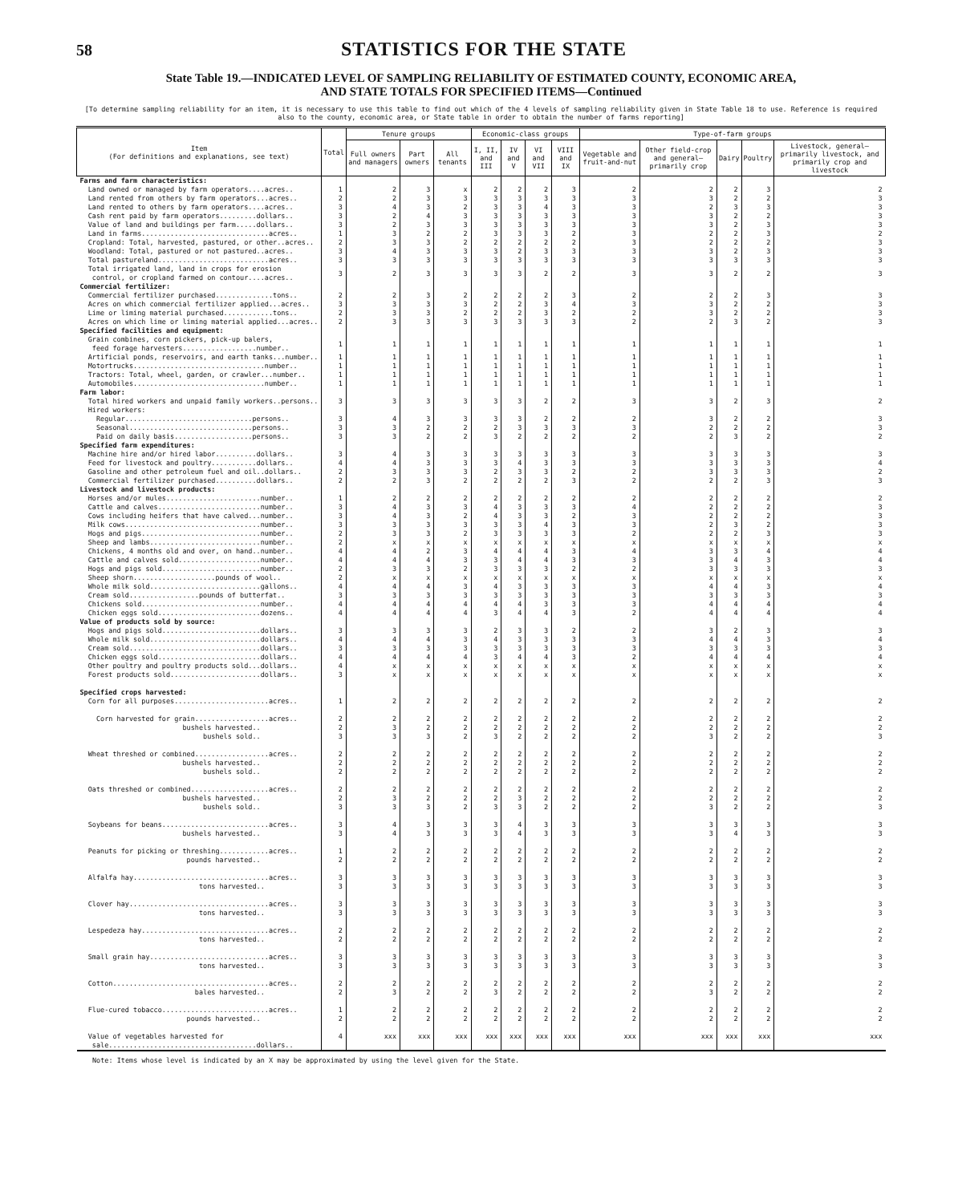58
STATISTICS FOR THE STATE
State Table 19.—INDICATED LEVEL OF SAMPLING RELIABILITY OF ESTIMATED COUNTY, ECONOMIC AREA,
AND STATE TOTALS FOR SPECIFIED ITEMS—Continued
[To determine sampling reliability for an item, it is necessary to use this table to find out which of the 4 levels of sampling reliability given in State Table 18 to use. Reference is required also to the county, economic area, or State table in order to obtain the number of farms reporting]
| Item (For definitions and explanations, see text) | Total | Tenure groups | | | Economic-class groups | | | | Type-of-farm groups | | | | |
| --- | --- | --- | --- | --- | --- | --- | --- | --- | --- | --- | --- | --- | --- |
| | | Full owners and managers | Part owners | All tenants | I, II, and III | IV and V | VI and VII | VIII and IX | Vegetable and fruit-and-nut | Other field-crop and general—primarily crop | Dairy | Poultry | Livestock, general—primarily livestock, and primarily crop and livestock |
| Farms and farm characteristics: | | | | | | | | | | | | | |
| Land owned or managed by farm operators....acres.. | 1 | 2 | 3 | x | 2 | 2 | 2 | 3 | 2 | 2 | 2 | 3 | 2 |
| Land rented from others by farm operators...acres.. | 2 | 2 | 3 | 3 | 3 | 3 | 3 | 3 | 3 | 3 | 2 | 2 | 3 |
| Land rented to others by farm operators....acres.. | 3 | 4 | 3 | 2 | 3 | 3 | 4 | 3 | 3 | 2 | 3 | 3 | 3 |
| Cash rent paid by farm operators.........dollars.. | 3 | 2 | 4 | 3 | 3 | 3 | 3 | 3 | 3 | 3 | 2 | 2 | 3 |
| Value of land and buildings per farm.....dollars.. | 3 | 2 | 3 | 3 | 3 | 3 | 3 | 3 | 3 | 3 | 2 | 3 | 3 |
| Land in farms...............................acres.. | 1 | 3 | 2 | 2 | 3 | 3 | 3 | 2 | 3 | 2 | 2 | 3 | 2 |
| Cropland: Total, harvested, pastured, or other..acres.. | 2 | 3 | 3 | 2 | 2 | 2 | 2 | 2 | 3 | 2 | 2 | 2 | 3 |
| Woodland: Total, pastured or not pastured..acres.. | 3 | 4 | 3 | 3 | 3 | 2 | 3 | 3 | 3 | 3 | 2 | 3 | 3 |
| Total pastureland...........................acres.. | 3 | 3 | 3 | 3 | 3 | 3 | 3 | 3 | 3 | 3 | 3 | 3 | 3 |
| Total irrigated land, land in crops for erosion control, or cropland farmed on contour....acres.. | 3 | 2 | 3 | 3 | 3 | 3 | 2 | 2 | 3 | 3 | 2 | 2 | 3 |
| Commercial fertilizer: | | | | | | | | | | | | | |
| Commercial fertilizer purchased..............tons.. | 2 | 2 | 3 | 2 | 2 | 2 | 2 | 3 | 2 | 2 | 2 | 3 | 3 |
| Acres on which commercial fertilizer applied...acres.. | 3 | 3 | 3 | 3 | 2 | 2 | 3 | 4 | 3 | 3 | 2 | 2 | 3 |
| Lime or liming material purchased............tons.. | 2 | 3 | 3 | 2 | 2 | 2 | 3 | 2 | 2 | 3 | 2 | 2 | 3 |
| Acres on which lime or liming material applied...acres.. | 2 | 3 | 3 | 3 | 3 | 3 | 3 | 3 | 2 | 2 | 3 | 2 | 3 |
| Specified facilities and equipment: | | | | | | | | | | | | | |
| Grain combines, corn pickers, pick-up balers, feed forage harvesters..................number.. | 1 | 1 | 1 | 1 | 1 | 1 | 1 | 1 | 1 | 1 | 1 | 1 | 1 |
| Artificial ponds, reservoirs, and earth tanks...number.. | 1 | 1 | 1 | 1 | 1 | 1 | 1 | 1 | 1 | 1 | 1 | 1 | 1 |
| Motortrucks................................number.. | 1 | 1 | 1 | 1 | 1 | 1 | 1 | 1 | 1 | 1 | 1 | 1 | 1 |
| Tractors: Total, wheel, garden, or crawler...number.. | 1 | 1 | 1 | 1 | 1 | 1 | 1 | 1 | 1 | 1 | 1 | 1 | 1 |
| Automobiles................................number.. | 1 | 1 | 1 | 1 | 1 | 1 | 1 | 1 | 1 | 1 | 1 | 1 | 1 |
| Farm labor: | | | | | | | | | | | | | |
| Total hired workers and unpaid family workers..persons.. | 3 | 3 | 3 | 3 | 3 | 3 | 2 | 2 | 3 | 3 | 2 | 3 | 2 |
| Hired workers: | | | | | | | | | | | | | |
| Regular...............................persons.. | 3 | 4 | 3 | 3 | 3 | 3 | 2 | 2 | 2 | 3 | 2 | 2 | 3 |
| Seasonal..............................persons.. | 3 | 3 | 2 | 2 | 2 | 3 | 3 | 3 | 3 | 2 | 2 | 2 | 3 |
| Paid on daily basis...................persons.. | 3 | 3 | 2 | 2 | 3 | 2 | 2 | 2 | 2 | 2 | 3 | 2 | 2 |
| Specified farm expenditures: | | | | | | | | | | | | | |
| Machine hire and/or hired labor..........dollars.. | 3 | 4 | 3 | 3 | 3 | 3 | 3 | 3 | 3 | 3 | 3 | 3 | 3 |
| Feed for livestock and poultry...........dollars.. | 4 | 4 | 3 | 3 | 3 | 4 | 3 | 3 | 3 | 3 | 3 | 3 | 4 |
| Gasoline and other petroleum fuel and oil..dollars.. | 2 | 3 | 3 | 3 | 2 | 3 | 3 | 2 | 2 | 3 | 3 | 3 | 2 |
| Commercial fertilizer purchased..........dollars.. | 2 | 2 | 3 | 2 | 2 | 2 | 2 | 3 | 2 | 2 | 2 | 3 | 3 |
| Livestock and livestock products: | | | | | | | | | | | | | |
| Horses and/or mules.......................number.. | 1 | 2 | 2 | 2 | 2 | 2 | 2 | 2 | 2 | 2 | 2 | 2 | 2 |
| Cattle and calves.........................number.. | 3 | 4 | 3 | 3 | 4 | 3 | 3 | 3 | 4 | 2 | 2 | 2 | 3 |
| Cows including heifers that have calved...number.. | 3 | 4 | 3 | 2 | 4 | 3 | 3 | 2 | 3 | 2 | 2 | 2 | 3 |
| Milk cows.................................number.. | 3 | 3 | 3 | 3 | 3 | 3 | 4 | 3 | 3 | 2 | 3 | 2 | 3 |
| Hogs and pigs.............................number.. | 2 | 3 | 3 | 2 | 3 | 3 | 3 | 3 | 2 | 2 | 2 | 3 | 3 |
| Sheep and lambs...........................number.. | 2 | x | x | x | x | x | x | x | x | x | x | x | x |
| Chickens, 4 months old and over, on hand..number.. | 4 | 4 | 2 | 3 | 4 | 4 | 4 | 3 | 4 | 3 | 3 | 4 | 4 |
| Cattle and calves sold....................number.. | 4 | 4 | 4 | 3 | 3 | 4 | 4 | 3 | 3 | 3 | 4 | 3 | 4 |
| Hogs and pigs sold........................number.. | 2 | 3 | 3 | 2 | 3 | 3 | 3 | 2 | 2 | 3 | 3 | 3 | 3 |
| Sheep shorn....................pounds of wool.. | 2 | x | x | x | x | x | x | x | x | x | x | x | x |
| Whole milk sold...........................gallons.. | 4 | 4 | 4 | 3 | 4 | 3 | 3 | 3 | 3 | 4 | 4 | 3 | 4 |
| Cream sold.................pounds of butterfat.. | 3 | 3 | 3 | 3 | 3 | 3 | 3 | 3 | 3 | 3 | 3 | 3 | 3 |
| Chickens sold.............................number.. | 4 | 4 | 4 | 4 | 4 | 4 | 3 | 3 | 3 | 4 | 4 | 4 | 4 |
| Chicken eggs sold.........................dozens.. | 4 | 4 | 4 | 4 | 3 | 4 | 4 | 3 | 2 | 4 | 4 | 4 | 4 |
| Value of products sold by source: | | | | | | | | | | | | | |
| Hogs and pigs sold........................dollars.. | 3 | 3 | 3 | 3 | 2 | 3 | 3 | 2 | 2 | 3 | 2 | 3 | 3 |
| Whole milk sold...........................dollars.. | 4 | 4 | 4 | 3 | 4 | 3 | 3 | 3 | 3 | 4 | 4 | 3 | 4 |
| Cream sold................................dollars.. | 3 | 3 | 3 | 3 | 3 | 3 | 3 | 3 | 3 | 3 | 3 | 3 | 3 |
| Chicken eggs sold.........................dollars.. | 4 | 4 | 4 | 4 | 3 | 4 | 4 | 3 | 2 | 4 | 4 | 4 | 4 |
| Other poultry and poultry products sold...dollars.. | 4 | x | x | x | x | x | x | x | x | x | x | x | x |
| Forest products sold......................dollars.. | 3 | x | x | x | x | x | x | x | x | x | x | x | x |
| Specified crops harvested: | | | | | | | | | | | | | |
| Corn for all purposes.......................acres.. | 1 | 2 | 2 | 2 | 2 | 2 | 2 | 2 | 2 | 2 | 2 | 2 | 2 |
| Corn harvested for grain..................acres.. | 2 | 2 | 2 | 2 | 2 | 2 | 2 | 2 | 2 | 2 | 2 | 2 | 2 |
| bushels harvested.. | 2 | 3 | 2 | 2 | 2 | 2 | 2 | 2 | 2 | 2 | 2 | 2 | 2 |
| bushels sold.. | 3 | 3 | 3 | 2 | 3 | 2 | 2 | 2 | 2 | 3 | 2 | 2 | 3 |
| Wheat threshed or combined..................acres.. | 2 | 2 | 2 | 2 | 2 | 2 | 2 | 2 | 2 | 2 | 2 | 2 | 2 |
| bushels harvested.. | 2 | 2 | 2 | 2 | 2 | 2 | 2 | 2 | 2 | 2 | 2 | 2 | 2 |
| bushels sold.. | 2 | 2 | 2 | 2 | 2 | 2 | 2 | 2 | 2 | 2 | 2 | 2 | 2 |
| Oats threshed or combined...................acres.. | 2 | 2 | 2 | 2 | 2 | 2 | 2 | 2 | 2 | 2 | 2 | 2 | 2 |
| bushels harvested.. | 2 | 3 | 2 | 2 | 2 | 3 | 2 | 2 | 2 | 2 | 2 | 2 | 2 |
| bushels sold.. | 3 | 3 | 3 | 2 | 3 | 3 | 2 | 2 | 2 | 3 | 2 | 2 | 3 |
| Soybeans for beans..........................acres.. | 3 | 4 | 3 | 3 | 3 | 4 | 3 | 3 | 3 | 3 | 3 | 3 | 3 |
| bushels harvested.. | 3 | 4 | 3 | 3 | 3 | 4 | 3 | 3 | 3 | 3 | 4 | 3 | 3 |
| Peanuts for picking or threshing............acres.. | 1 | 2 | 2 | 2 | 2 | 2 | 2 | 2 | 2 | 2 | 2 | 2 | 2 |
| pounds harvested.. | 2 | 2 | 2 | 2 | 2 | 2 | 2 | 2 | 2 | 2 | 2 | 2 | 2 |
| Alfalfa hay.................................acres.. | 3 | 3 | 3 | 3 | 3 | 3 | 3 | 3 | 3 | 3 | 3 | 3 | 3 |
| tons harvested.. | 3 | 3 | 3 | 3 | 3 | 3 | 3 | 3 | 3 | 3 | 3 | 3 | 3 |
| Clover hay..................................acres.. | 3 | 3 | 3 | 3 | 3 | 3 | 3 | 3 | 3 | 3 | 3 | 3 | 3 |
| tons harvested.. | 3 | 3 | 3 | 3 | 3 | 3 | 3 | 3 | 3 | 3 | 3 | 3 | 3 |
| Lespedeza hay...............................acres.. | 2 | 2 | 2 | 2 | 2 | 2 | 2 | 2 | 2 | 2 | 2 | 2 | 2 |
| tons harvested.. | 2 | 2 | 2 | 2 | 2 | 2 | 2 | 2 | 2 | 2 | 2 | 2 | 2 |
| Small grain hay.............................acres.. | 3 | 3 | 3 | 3 | 3 | 3 | 3 | 3 | 3 | 3 | 3 | 3 | 3 |
| tons harvested.. | 3 | 3 | 3 | 3 | 3 | 3 | 3 | 3 | 3 | 3 | 3 | 3 | 3 |
| Cotton......................................acres.. | 2 | 2 | 2 | 2 | 2 | 2 | 2 | 2 | 2 | 2 | 2 | 2 | 2 |
| bales harvested.. | 2 | 3 | 2 | 2 | 3 | 2 | 2 | 2 | 2 | 3 | 2 | 2 | 2 |
| Flue-cured tobacco..........................acres.. | 1 | 2 | 2 | 2 | 2 | 2 | 2 | 2 | 2 | 2 | 2 | 2 | 2 |
| pounds harvested.. | 2 | 2 | 2 | 2 | 2 | 2 | 2 | 2 | 2 | 2 | 2 | 2 | 2 |
| Value of vegetables harvested for sale....................................dollars.. | 4 | xxx | xxx | xxx | xxx | xxx | xxx | xxx | xxx | xxx | xxx | xxx | xxx |
Note: Items whose level is indicated by an X may be approximated by using the level given for the State.